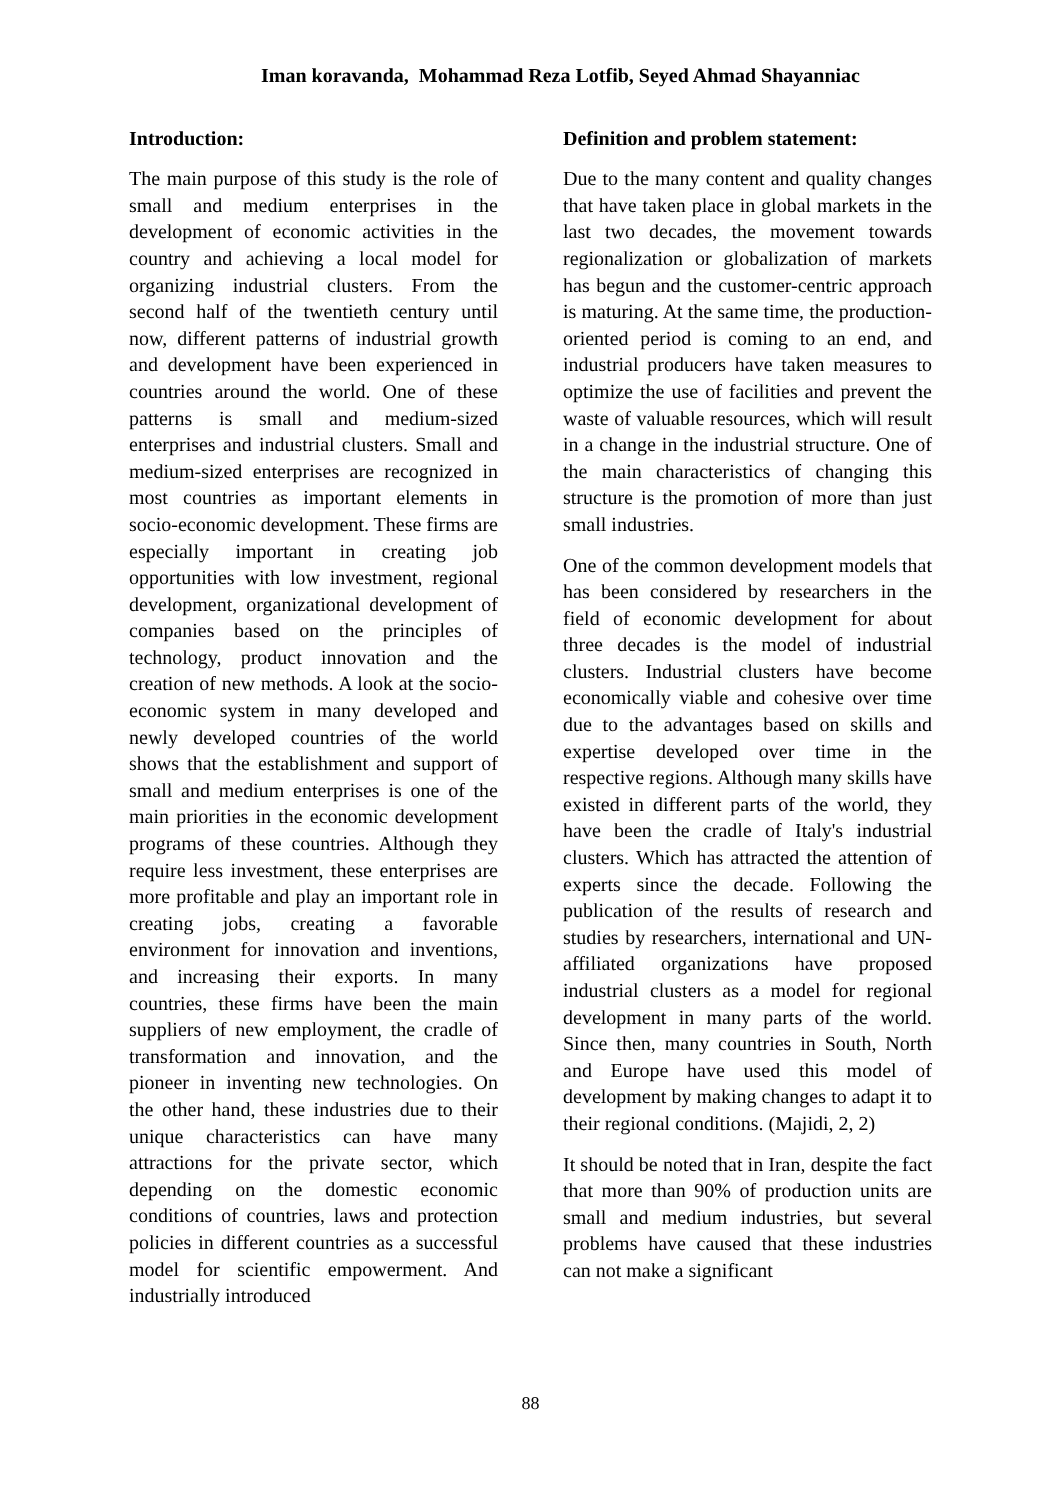Iman koravanda, Mohammad Reza Lotfib, Seyed Ahmad Shayanniac
Introduction:
The main purpose of this study is the role of small and medium enterprises in the development of economic activities in the country and achieving a local model for organizing industrial clusters. From the second half of the twentieth century until now, different patterns of industrial growth and development have been experienced in countries around the world. One of these patterns is small and medium-sized enterprises and industrial clusters. Small and medium-sized enterprises are recognized in most countries as important elements in socio-economic development. These firms are especially important in creating job opportunities with low investment, regional development, organizational development of companies based on the principles of technology, product innovation and the creation of new methods. A look at the socio-economic system in many developed and newly developed countries of the world shows that the establishment and support of small and medium enterprises is one of the main priorities in the economic development programs of these countries. Although they require less investment, these enterprises are more profitable and play an important role in creating jobs, creating a favorable environment for innovation and inventions, and increasing their exports. In many countries, these firms have been the main suppliers of new employment, the cradle of transformation and innovation, and the pioneer in inventing new technologies. On the other hand, these industries due to their unique characteristics can have many attractions for the private sector, which depending on the domestic economic conditions of countries, laws and protection policies in different countries as a successful model for scientific empowerment. And industrially introduced
Definition and problem statement:
Due to the many content and quality changes that have taken place in global markets in the last two decades, the movement towards regionalization or globalization of markets has begun and the customer-centric approach is maturing. At the same time, the production-oriented period is coming to an end, and industrial producers have taken measures to optimize the use of facilities and prevent the waste of valuable resources, which will result in a change in the industrial structure. One of the main characteristics of changing this structure is the promotion of more than just small industries.
One of the common development models that has been considered by researchers in the field of economic development for about three decades is the model of industrial clusters. Industrial clusters have become economically viable and cohesive over time due to the advantages based on skills and expertise developed over time in the respective regions. Although many skills have existed in different parts of the world, they have been the cradle of Italy's industrial clusters. Which has attracted the attention of experts since the decade. Following the publication of the results of research and studies by researchers, international and UN-affiliated organizations have proposed industrial clusters as a model for regional development in many parts of the world. Since then, many countries in South, North and Europe have used this model of development by making changes to adapt it to their regional conditions. (Majidi, 2, 2)
It should be noted that in Iran, despite the fact that more than 90% of production units are small and medium industries, but several problems have caused that these industries can not make a significant
88